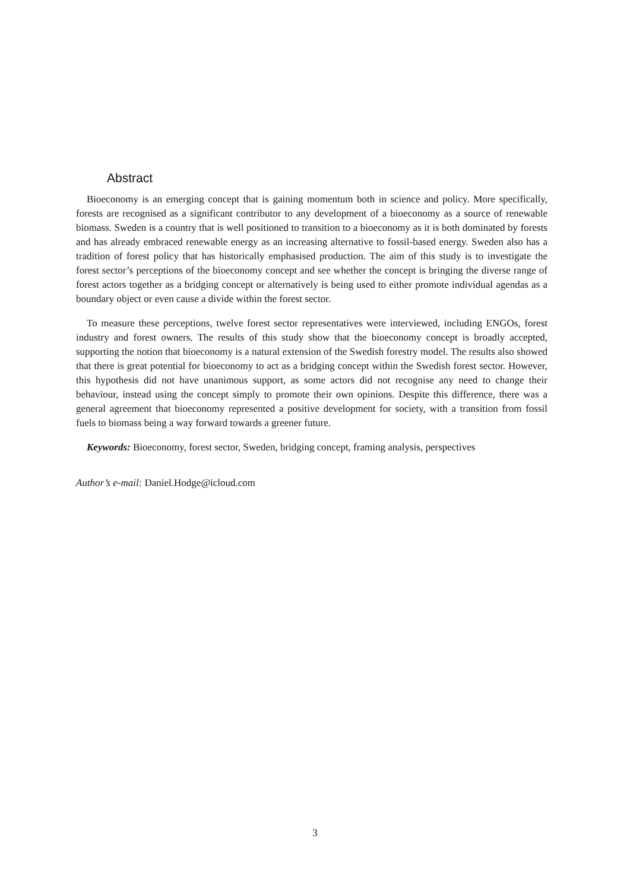Abstract
Bioeconomy is an emerging concept that is gaining momentum both in science and policy. More specifically, forests are recognised as a significant contributor to any development of a bioeconomy as a source of renewable biomass. Sweden is a country that is well positioned to transition to a bioeconomy as it is both dominated by forests and has already embraced renewable energy as an increasing alternative to fossil-based energy. Sweden also has a tradition of forest policy that has historically emphasised production. The aim of this study is to investigate the forest sector’s perceptions of the bioeconomy concept and see whether the concept is bringing the diverse range of forest actors together as a bridging concept or alternatively is being used to either promote individual agendas as a boundary object or even cause a divide within the forest sector.
To measure these perceptions, twelve forest sector representatives were interviewed, including ENGOs, forest industry and forest owners. The results of this study show that the bioeconomy concept is broadly accepted, supporting the notion that bioeconomy is a natural extension of the Swedish forestry model. The results also showed that there is great potential for bioeconomy to act as a bridging concept within the Swedish forest sector. However, this hypothesis did not have unanimous support, as some actors did not recognise any need to change their behaviour, instead using the concept simply to promote their own opinions. Despite this difference, there was a general agreement that bioeconomy represented a positive development for society, with a transition from fossil fuels to biomass being a way forward towards a greener future.
Keywords: Bioeconomy, forest sector, Sweden, bridging concept, framing analysis, perspectives
Author’s e-mail: Daniel.Hodge@icloud.com
3